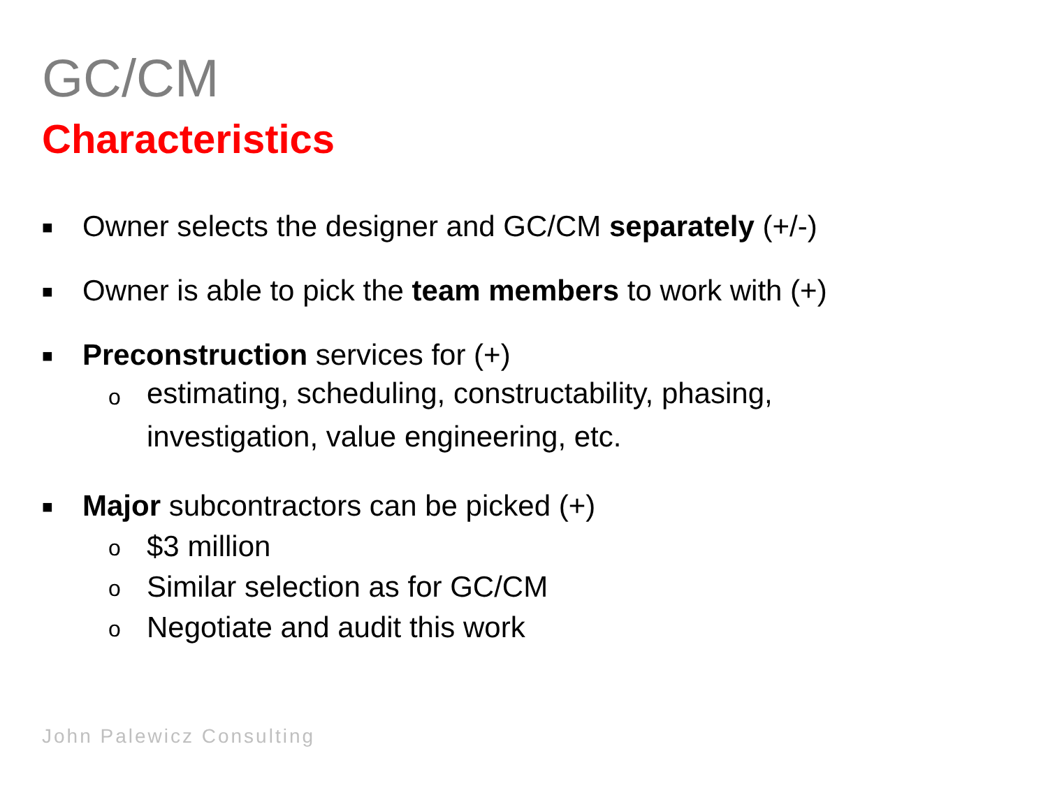GC/CM
Characteristics
■ Owner selects the designer and GC/CM separately (+/-)
■ Owner is able to pick the team members to work with (+)
■ Preconstruction services for (+)
oestimating, scheduling, constructability, phasing,
investigation, value engineering, etc.
■ Major subcontractors can be picked (+)
o $3 million
o Similar selection as for GC/CM
o Negotiate and audit this work
John Palewicz Consulting